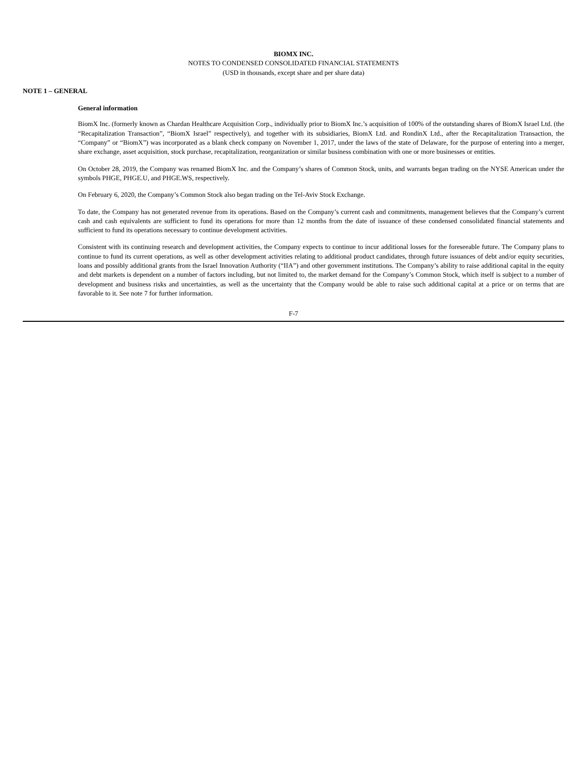BIOMX INC.
NOTES TO CONDENSED CONSOLIDATED FINANCIAL STATEMENTS
(USD in thousands, except share and per share data)
NOTE 1 – GENERAL
General information
BiomX Inc. (formerly known as Chardan Healthcare Acquisition Corp., individually prior to BiomX Inc.’s acquisition of 100% of the outstanding shares of BiomX Israel Ltd. (the “Recapitalization Transaction”, “BiomX Israel” respectively), and together with its subsidiaries, BiomX Ltd. and RondinX Ltd., after the Recapitalization Transaction, the “Company” or “BiomX”) was incorporated as a blank check company on November 1, 2017, under the laws of the state of Delaware, for the purpose of entering into a merger, share exchange, asset acquisition, stock purchase, recapitalization, reorganization or similar business combination with one or more businesses or entities.
On October 28, 2019, the Company was renamed BiomX Inc. and the Company’s shares of Common Stock, units, and warrants began trading on the NYSE American under the symbols PHGE, PHGE.U, and PHGE.WS, respectively.
On February 6, 2020, the Company’s Common Stock also began trading on the Tel-Aviv Stock Exchange.
To date, the Company has not generated revenue from its operations. Based on the Company’s current cash and commitments, management believes that the Company’s current cash and cash equivalents are sufficient to fund its operations for more than 12 months from the date of issuance of these condensed consolidated financial statements and sufficient to fund its operations necessary to continue development activities.
Consistent with its continuing research and development activities, the Company expects to continue to incur additional losses for the foreseeable future. The Company plans to continue to fund its current operations, as well as other development activities relating to additional product candidates, through future issuances of debt and/or equity securities, loans and possibly additional grants from the Israel Innovation Authority (“IIA”) and other government institutions. The Company’s ability to raise additional capital in the equity and debt markets is dependent on a number of factors including, but not limited to, the market demand for the Company’s Common Stock, which itself is subject to a number of development and business risks and uncertainties, as well as the uncertainty that the Company would be able to raise such additional capital at a price or on terms that are favorable to it. See note 7 for further information.
F-7